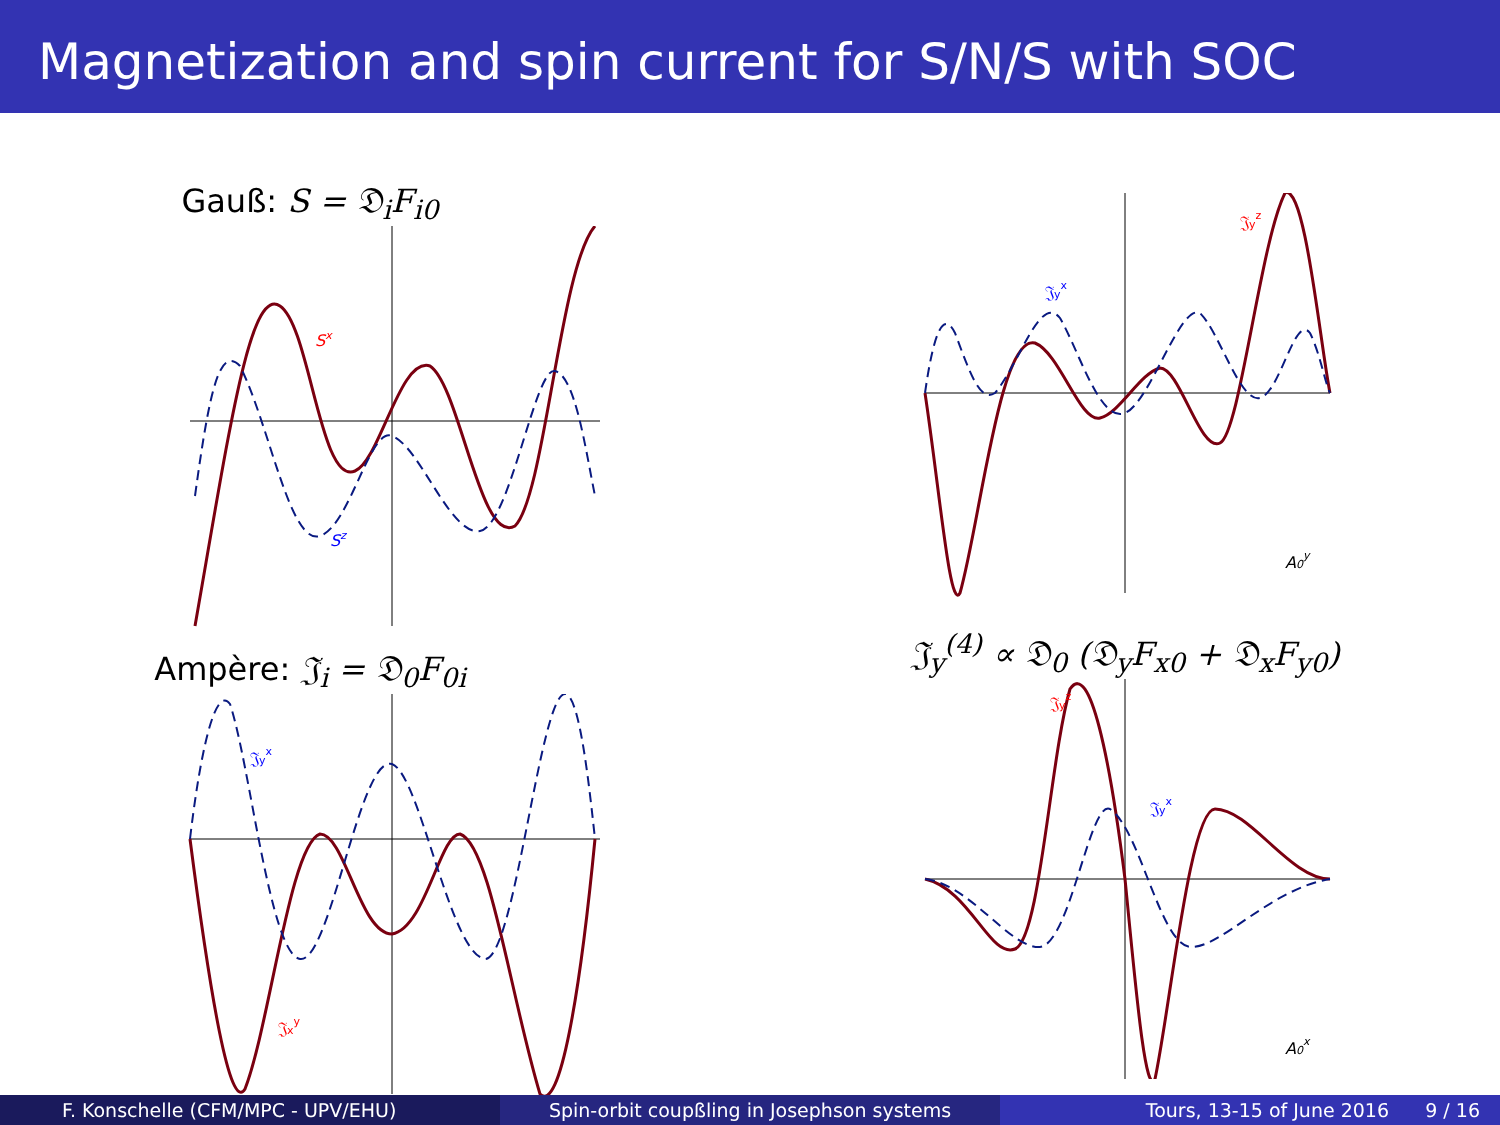Magnetization and spin current for S/N/S with SOC
Gauß: S = 𝔇<sub>i</sub>F<sub>i0</sub>
Sx
Sz
Ampère: 𝔍<sub>i</sub> = 𝔇<sub>0</sub>F<sub>0i</sub>
𝔍yx
𝔍xy
𝔍yx
𝔍yz
A0y
𝔍<sub>y</sub><sup>(4)</sup> ∝ 𝔇<sub>0</sub> (𝔇<sub>y</sub>F<sub>x0</sub> + 𝔇<sub>x</sub>F<sub>y0</sub>)
𝔍yz
𝔍yx
A0x
F. Konschelle (CFM/MPC - UPV/EHU) Spin-orbit coupßling in Josephson systems Tours, 13-15 of June 2016 9 / 16